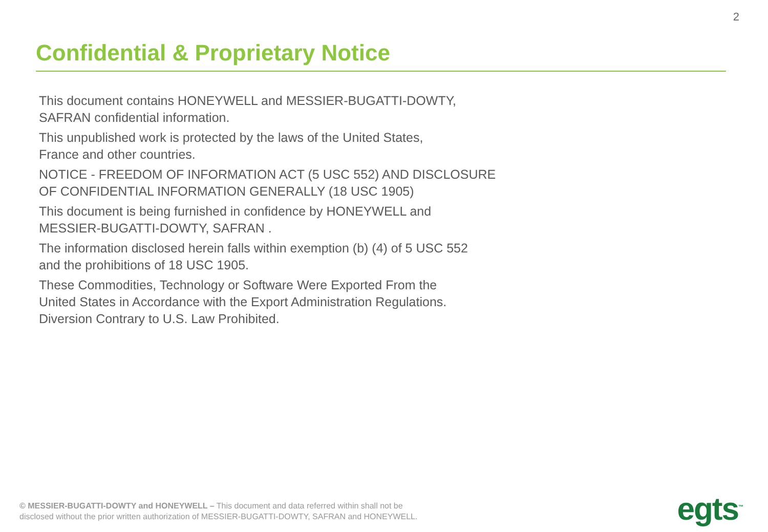2
Confidential & Proprietary Notice
This document contains HONEYWELL and MESSIER-BUGATTI-DOWTY,
SAFRAN confidential information.
This unpublished work is protected by the laws of the United States,
France and other countries.
NOTICE - FREEDOM OF INFORMATION ACT (5 USC 552) AND DISCLOSURE
OF CONFIDENTIAL INFORMATION GENERALLY (18 USC 1905)
This document is being furnished in confidence by HONEYWELL and
MESSIER-BUGATTI-DOWTY, SAFRAN .
The information disclosed herein falls within exemption (b) (4) of 5 USC 552
and the prohibitions of 18 USC 1905.
These Commodities, Technology or Software Were Exported From the
United States in Accordance with the Export Administration Regulations.
Diversion Contrary to U.S. Law Prohibited.
© MESSIER-BUGATTI-DOWTY and HONEYWELL – This document and data referred within shall not be
disclosed without the prior written authorization of MESSIER-BUGATTI-DOWTY, SAFRAN and HONEYWELL.
egts<sup>™</sup>